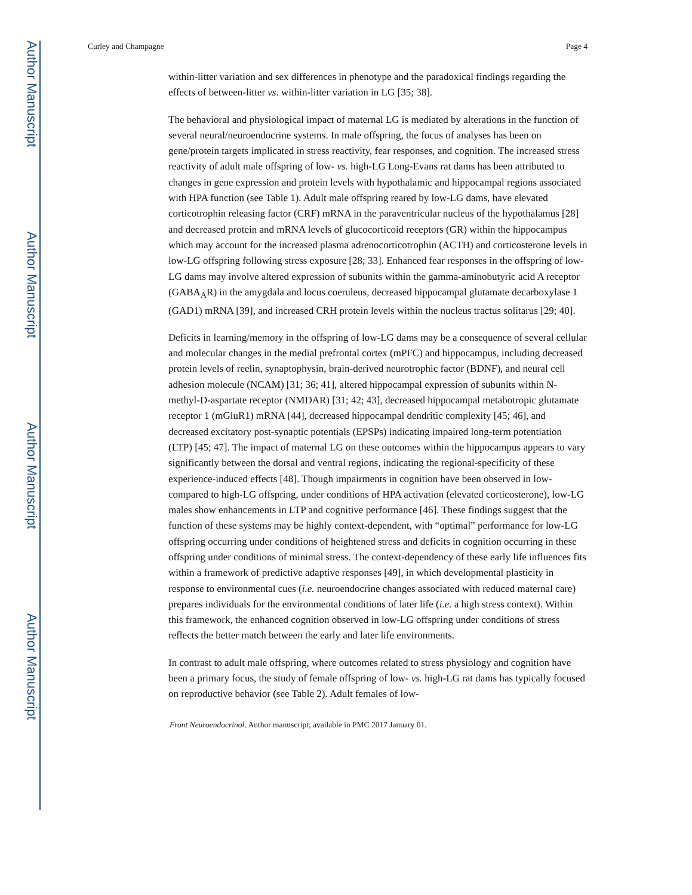Author Manuscript
Author Manuscript
Author Manuscript
Author Manuscript
Curley and Champagne Page 4
within-litter variation and sex differences in phenotype and the paradoxical findings regarding the effects of between-litter vs. within-litter variation in LG [35; 38].
The behavioral and physiological impact of maternal LG is mediated by alterations in the function of several neural/neuroendocrine systems. In male offspring, the focus of analyses has been on gene/protein targets implicated in stress reactivity, fear responses, and cognition. The increased stress reactivity of adult male offspring of low- vs. high-LG Long-Evans rat dams has been attributed to changes in gene expression and protein levels with hypothalamic and hippocampal regions associated with HPA function (see Table 1). Adult male offspring reared by low-LG dams, have elevated corticotrophin releasing factor (CRF) mRNA in the paraventricular nucleus of the hypothalamus [28] and decreased protein and mRNA levels of glucocorticoid receptors (GR) within the hippocampus which may account for the increased plasma adrenocorticotrophin (ACTH) and corticosterone levels in low-LG offspring following stress exposure [28; 33]. Enhanced fear responses in the offspring of low-LG dams may involve altered expression of subunits within the gamma-aminobutyric acid A receptor (GABA<sub>A</sub>R) in the amygdala and locus coeruleus, decreased hippocampal glutamate decarboxylase 1 (GAD1) mRNA [39], and increased CRH protein levels within the nucleus tractus solitarus [29; 40].
Deficits in learning/memory in the offspring of low-LG dams may be a consequence of several cellular and molecular changes in the medial prefrontal cortex (mPFC) and hippocampus, including decreased protein levels of reelin, synaptophysin, brain-derived neurotrophic factor (BDNF), and neural cell adhesion molecule (NCAM) [31; 36; 41], altered hippocampal expression of subunits within N-methyl-D-aspartate receptor (NMDAR) [31; 42; 43], decreased hippocampal metabotropic glutamate receptor 1 (mGluR1) mRNA [44], decreased hippocampal dendritic complexity [45; 46], and decreased excitatory post-synaptic potentials (EPSPs) indicating impaired long-term potentiation (LTP) [45; 47]. The impact of maternal LG on these outcomes within the hippocampus appears to vary significantly between the dorsal and ventral regions, indicating the regional-specificity of these experience-induced effects [48]. Though impairments in cognition have been observed in low- compared to high-LG offspring, under conditions of HPA activation (elevated corticosterone), low-LG males show enhancements in LTP and cognitive performance [46]. These findings suggest that the function of these systems may be highly context-dependent, with “optimal” performance for low-LG offspring occurring under conditions of heightened stress and deficits in cognition occurring in these offspring under conditions of minimal stress. The context-dependency of these early life influences fits within a framework of predictive adaptive responses [49], in which developmental plasticity in response to environmental cues (i.e. neuroendocrine changes associated with reduced maternal care) prepares individuals for the environmental conditions of later life (i.e. a high stress context). Within this framework, the enhanced cognition observed in low-LG offspring under conditions of stress reflects the better match between the early and later life environments.
In contrast to adult male offspring, where outcomes related to stress physiology and cognition have been a primary focus, the study of female offspring of low- vs. high-LG rat dams has typically focused on reproductive behavior (see Table 2). Adult females of low-
Front Neuroendocrinol. Author manuscript; available in PMC 2017 January 01.